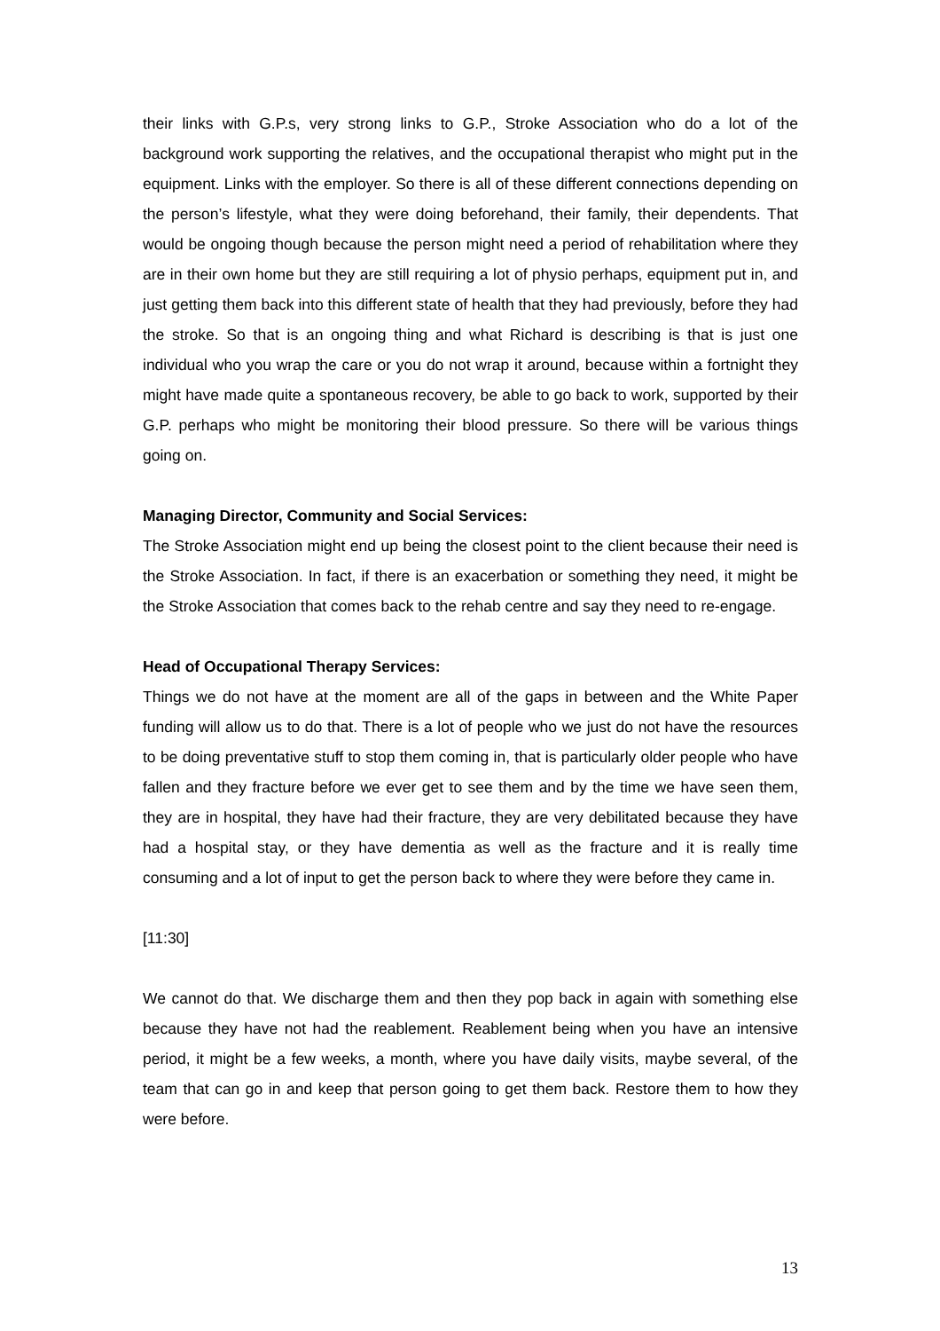their links with G.P.s, very strong links to G.P., Stroke Association who do a lot of the background work supporting the relatives, and the occupational therapist who might put in the equipment. Links with the employer. So there is all of these different connections depending on the person’s lifestyle, what they were doing beforehand, their family, their dependents. That would be ongoing though because the person might need a period of rehabilitation where they are in their own home but they are still requiring a lot of physio perhaps, equipment put in, and just getting them back into this different state of health that they had previously, before they had the stroke. So that is an ongoing thing and what Richard is describing is that is just one individual who you wrap the care or you do not wrap it around, because within a fortnight they might have made quite a spontaneous recovery, be able to go back to work, supported by their G.P. perhaps who might be monitoring their blood pressure. So there will be various things going on.
Managing Director, Community and Social Services:
The Stroke Association might end up being the closest point to the client because their need is the Stroke Association. In fact, if there is an exacerbation or something they need, it might be the Stroke Association that comes back to the rehab centre and say they need to re-engage.
Head of Occupational Therapy Services:
Things we do not have at the moment are all of the gaps in between and the White Paper funding will allow us to do that. There is a lot of people who we just do not have the resources to be doing preventative stuff to stop them coming in, that is particularly older people who have fallen and they fracture before we ever get to see them and by the time we have seen them, they are in hospital, they have had their fracture, they are very debilitated because they have had a hospital stay, or they have dementia as well as the fracture and it is really time consuming and a lot of input to get the person back to where they were before they came in.
[11:30]
We cannot do that. We discharge them and then they pop back in again with something else because they have not had the reablement. Reablement being when you have an intensive period, it might be a few weeks, a month, where you have daily visits, maybe several, of the team that can go in and keep that person going to get them back. Restore them to how they were before.
13